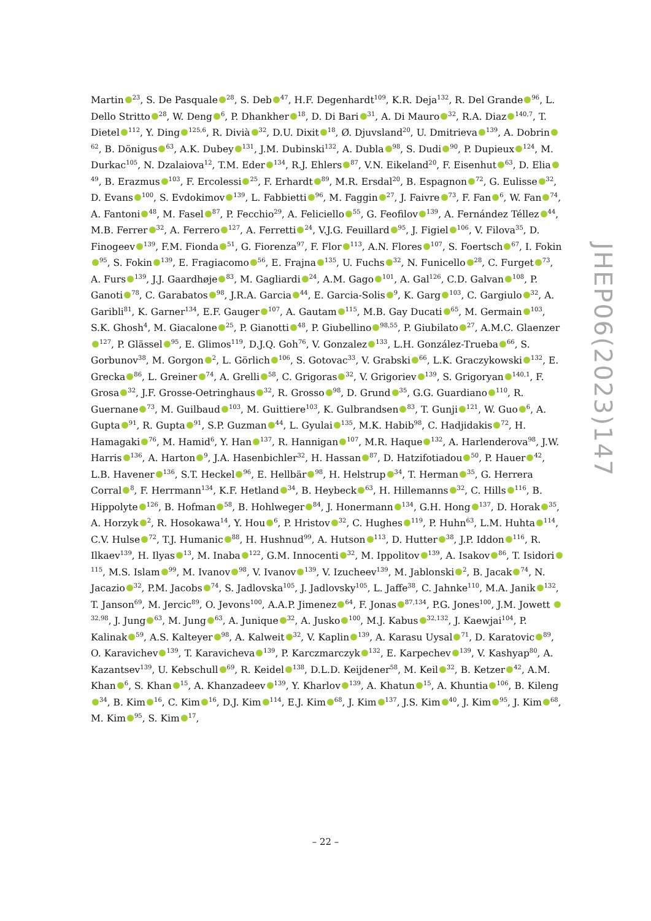Martin<sup>23</sup>, S. De Pasquale<sup>28</sup>, S. Deb<sup>47</sup>, H.F. Degenhardt<sup>109</sup>, K.R. Deja<sup>132</sup>, R. Del Grande<sup>96</sup>, L. Dello Stritto<sup>28</sup>, W. Deng<sup>6</sup>, P. Dhankher<sup>18</sup>, D. Di Bari<sup>31</sup>, A. Di Mauro<sup>32</sup>, R.A. Diaz<sup>140,7</sup>, T. Dietel<sup>112</sup>, Y. Ding<sup>125,6</sup>, R. Divià<sup>32</sup>, D.U. Dixit<sup>18</sup>, Ø. Djuvsland<sup>20</sup>, U. Dmitrieva<sup>139</sup>, A. Dobrin<sup>62</sup>, B. Dönigus<sup>63</sup>, A.K. Dubey<sup>131</sup>, J.M. Dubinski<sup>132</sup>, A. Dubla<sup>98</sup>, S. Dudi<sup>90</sup>, P. Dupieux<sup>124</sup>, M. Durkac<sup>105</sup>, N. Dzalaiova<sup>12</sup>, T.M. Eder<sup>134</sup>, R.J. Ehlers<sup>87</sup>, V.N. Eikeland<sup>20</sup>, F. Eisenhut<sup>63</sup>, D. Elia<sup>49</sup>, B. Erazmus<sup>103</sup>, F. Ercolessi<sup>25</sup>, F. Erhardt<sup>89</sup>, M.R. Ersdal<sup>20</sup>, B. Espagnon<sup>72</sup>, G. Eulisse<sup>32</sup>, D. Evans<sup>100</sup>, S. Evdokimov<sup>139</sup>, L. Fabbietti<sup>96</sup>, M. Faggin<sup>27</sup>, J. Faivre<sup>73</sup>, F. Fan<sup>6</sup>, W. Fan<sup>74</sup>, A. Fantoni<sup>48</sup>, M. Fasel<sup>87</sup>, P. Fecchio<sup>29</sup>, A. Feliciello<sup>55</sup>, G. Feofilov<sup>139</sup>, A. Fernández Téllez<sup>44</sup>, M.B. Ferrer<sup>32</sup>, A. Ferrero<sup>127</sup>, A. Ferretti<sup>24</sup>, V.J.G. Feuillard<sup>95</sup>, J. Figiel<sup>106</sup>, V. Filova<sup>35</sup>, D. Finogeev<sup>139</sup>, F.M. Fionda<sup>51</sup>, G. Fiorenza<sup>97</sup>, F. Flor<sup>113</sup>, A.N. Flores<sup>107</sup>, S. Foertsch<sup>67</sup>, I. Fokin<sup>95</sup>, S. Fokin<sup>139</sup>, E. Fragiacomo<sup>56</sup>, E. Frajna<sup>135</sup>, U. Fuchs<sup>32</sup>, N. Funicello<sup>28</sup>, C. Furget<sup>73</sup>, A. Furs<sup>139</sup>, J.J. Gaardhøje<sup>83</sup>, M. Gagliardi<sup>24</sup>, A.M. Gago<sup>101</sup>, A. Gal<sup>126</sup>, C.D. Galvan<sup>108</sup>, P. Ganoti<sup>78</sup>, C. Garabatos<sup>98</sup>, J.R.A. Garcia<sup>44</sup>, E. Garcia-Solis<sup>9</sup>, K. Garg<sup>103</sup>, C. Gargiulo<sup>32</sup>, A. Garibli<sup>81</sup>, K. Garner<sup>134</sup>, E.F. Gauger<sup>107</sup>, A. Gautam<sup>115</sup>, M.B. Gay Ducati<sup>65</sup>, M. Germain<sup>103</sup>, S.K. Ghosh<sup>4</sup>, M. Giacalone<sup>25</sup>, P. Gianotti<sup>48</sup>, P. Giubellino<sup>98,55</sup>, P. Giubilato<sup>27</sup>, A.M.C. Glaenzer<sup>127</sup>, P. Glässel<sup>95</sup>, E. Glimos<sup>119</sup>, D.J.Q. Goh<sup>76</sup>, V. Gonzalez<sup>133</sup>, L.H. González-Trueba<sup>66</sup>, S. Gorbunov<sup>38</sup>, M. Gorgon<sup>2</sup>, L. Görlich<sup>106</sup>, S. Gotovac<sup>33</sup>, V. Grabski<sup>66</sup>, L.K. Graczykowski<sup>132</sup>, E. Grecka<sup>86</sup>, L. Greiner<sup>74</sup>, A. Grelli<sup>58</sup>, C. Grigoras<sup>32</sup>, V. Grigoriev<sup>139</sup>, S. Grigoryan<sup>140,1</sup>, F. Grosa<sup>32</sup>, J.F. Grosse-Oetringhaus<sup>32</sup>, R. Grosso<sup>98</sup>, D. Grund<sup>35</sup>, G.G. Guardiano<sup>110</sup>, R. Guernane<sup>73</sup>, M. Guilbaud<sup>103</sup>, M. Guittiere<sup>103</sup>, K. Gulbrandsen<sup>83</sup>, T. Gunji<sup>121</sup>, W. Guo<sup>6</sup>, A. Gupta<sup>91</sup>, R. Gupta<sup>91</sup>, S.P. Guzman<sup>44</sup>, L. Gyulai<sup>135</sup>, M.K. Habib<sup>98</sup>, C. Hadjidakis<sup>72</sup>, H. Hamagaki<sup>76</sup>, M. Hamid<sup>6</sup>, Y. Han<sup>137</sup>, R. Hannigan<sup>107</sup>, M.R. Haque<sup>132</sup>, A. Harlenderova<sup>98</sup>, J.W. Harris<sup>136</sup>, A. Harton<sup>9</sup>, J.A. Hasenbichler<sup>32</sup>, H. Hassan<sup>87</sup>, D. Hatzifotiadou<sup>50</sup>, P. Hauer<sup>42</sup>, L.B. Havener<sup>136</sup>, S.T. Heckel<sup>96</sup>, E. Hellbär<sup>98</sup>, H. Helstrup<sup>34</sup>, T. Herman<sup>35</sup>, G. Herrera Corral<sup>8</sup>, F. Herrmann<sup>134</sup>, K.F. Hetland<sup>34</sup>, B. Heybeck<sup>63</sup>, H. Hillemanns<sup>32</sup>, C. Hills<sup>116</sup>, B. Hippolyte<sup>126</sup>, B. Hofman<sup>58</sup>, B. Hohlweger<sup>84</sup>, J. Honermann<sup>134</sup>, G.H. Hong<sup>137</sup>, D. Horak<sup>35</sup>, A. Horzyk<sup>2</sup>, R. Hosokawa<sup>14</sup>, Y. Hou<sup>6</sup>, P. Hristov<sup>32</sup>, C. Hughes<sup>119</sup>, P. Huhn<sup>63</sup>, L.M. Huhta<sup>114</sup>, C.V. Hulse<sup>72</sup>, T.J. Humanic<sup>88</sup>, H. Hushnud<sup>99</sup>, A. Hutson<sup>113</sup>, D. Hutter<sup>38</sup>, J.P. Iddon<sup>116</sup>, R. Ilkaev<sup>139</sup>, H. Ilyas<sup>13</sup>, M. Inaba<sup>122</sup>, G.M. Innocenti<sup>32</sup>, M. Ippolitov<sup>139</sup>, A. Isakov<sup>86</sup>, T. Isidori<sup>115</sup>, M.S. Islam<sup>99</sup>, M. Ivanov<sup>98</sup>, V. Ivanov<sup>139</sup>, V. Izucheev<sup>139</sup>, M. Jablonski<sup>2</sup>, B. Jacak<sup>74</sup>, N. Jacazio<sup>32</sup>, P.M. Jacobs<sup>74</sup>, S. Jadlovska<sup>105</sup>, J. Jadlovsky<sup>105</sup>, L. Jaffe<sup>38</sup>, C. Jahnke<sup>110</sup>, M.A. Janik<sup>132</sup>, T. Janson<sup>69</sup>, M. Jercic<sup>89</sup>, O. Jevons<sup>100</sup>, A.A.P. Jimenez<sup>64</sup>, F. Jonas<sup>87,134</sup>, P.G. Jones<sup>100</sup>, J.M. Jowett <sup>32,98</sup>, J. Jung<sup>63</sup>, M. Jung<sup>63</sup>, A. Junique<sup>32</sup>, A. Jusko<sup>100</sup>, M.J. Kabus<sup>32,132</sup>, J. Kaewjai<sup>104</sup>, P. Kalinak<sup>59</sup>, A.S. Kalteyer<sup>98</sup>, A. Kalweit<sup>32</sup>, V. Kaplin<sup>139</sup>, A. Karasu Uysal<sup>71</sup>, D. Karatovic<sup>89</sup>, O. Karavichev<sup>139</sup>, T. Karavicheva<sup>139</sup>, P. Karczmarczyk<sup>132</sup>, E. Karpechev<sup>139</sup>, V. Kashyap<sup>80</sup>, A. Kazantsev<sup>139</sup>, U. Kebschull<sup>69</sup>, R. Keidel<sup>138</sup>, D.L.D. Keijdener<sup>58</sup>, M. Keil<sup>32</sup>, B. Ketzer<sup>42</sup>, A.M. Khan<sup>6</sup>, S. Khan<sup>15</sup>, A. Khanzadeev<sup>139</sup>, Y. Kharlov<sup>139</sup>, A. Khatun<sup>15</sup>, A. Khuntia<sup>106</sup>, B. Kileng<sup>34</sup>, B. Kim<sup>16</sup>, C. Kim<sup>16</sup>, D.J. Kim<sup>114</sup>, E.J. Kim<sup>68</sup>, J. Kim<sup>137</sup>, J.S. Kim<sup>40</sup>, J. Kim<sup>95</sup>, J. Kim<sup>68</sup>, M. Kim<sup>95</sup>, S. Kim<sup>17</sup>,
JHEP06(2023)147
– 22 –